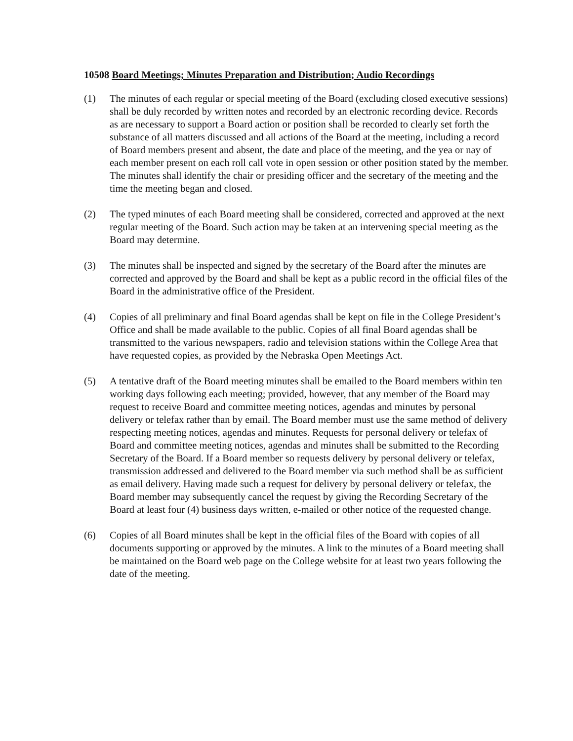10508 Board Meetings; Minutes Preparation and Distribution; Audio Recordings
(1) The minutes of each regular or special meeting of the Board (excluding closed executive sessions) shall be duly recorded by written notes and recorded by an electronic recording device. Records as are necessary to support a Board action or position shall be recorded to clearly set forth the substance of all matters discussed and all actions of the Board at the meeting, including a record of Board members present and absent, the date and place of the meeting, and the yea or nay of each member present on each roll call vote in open session or other position stated by the member. The minutes shall identify the chair or presiding officer and the secretary of the meeting and the time the meeting began and closed.
(2) The typed minutes of each Board meeting shall be considered, corrected and approved at the next regular meeting of the Board. Such action may be taken at an intervening special meeting as the Board may determine.
(3) The minutes shall be inspected and signed by the secretary of the Board after the minutes are corrected and approved by the Board and shall be kept as a public record in the official files of the Board in the administrative office of the President.
(4) Copies of all preliminary and final Board agendas shall be kept on file in the College President’s Office and shall be made available to the public. Copies of all final Board agendas shall be transmitted to the various newspapers, radio and television stations within the College Area that have requested copies, as provided by the Nebraska Open Meetings Act.
(5) A tentative draft of the Board meeting minutes shall be emailed to the Board members within ten working days following each meeting; provided, however, that any member of the Board may request to receive Board and committee meeting notices, agendas and minutes by personal delivery or telefax rather than by email. The Board member must use the same method of delivery respecting meeting notices, agendas and minutes. Requests for personal delivery or telefax of Board and committee meeting notices, agendas and minutes shall be submitted to the Recording Secretary of the Board. If a Board member so requests delivery by personal delivery or telefax, transmission addressed and delivered to the Board member via such method shall be as sufficient as email delivery. Having made such a request for delivery by personal delivery or telefax, the Board member may subsequently cancel the request by giving the Recording Secretary of the Board at least four (4) business days written, e-mailed or other notice of the requested change.
(6) Copies of all Board minutes shall be kept in the official files of the Board with copies of all documents supporting or approved by the minutes. A link to the minutes of a Board meeting shall be maintained on the Board web page on the College website for at least two years following the date of the meeting.